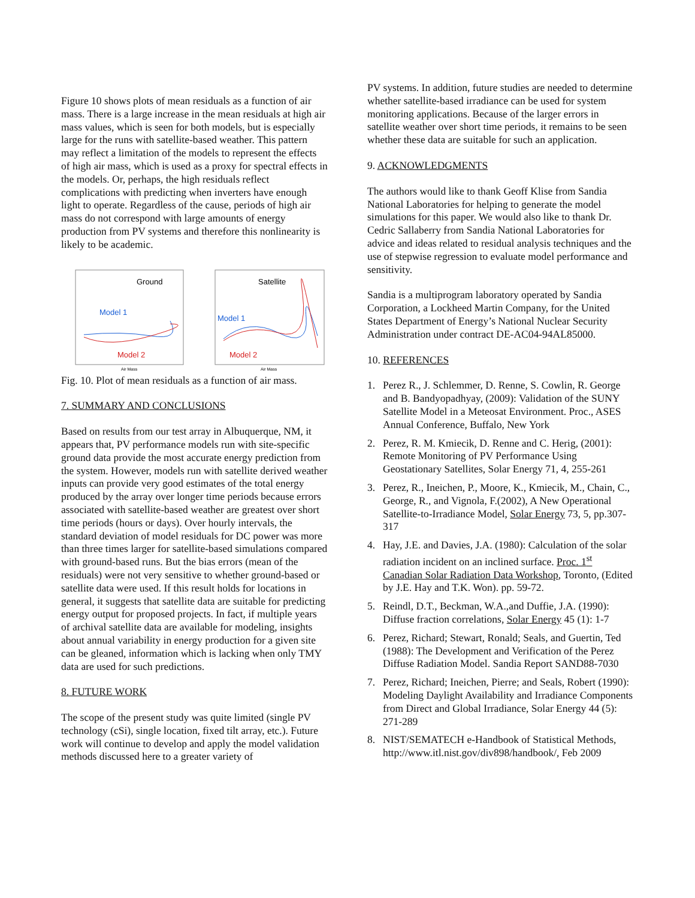Figure 10 shows plots of mean residuals as a function of air mass. There is a large increase in the mean residuals at high air mass values, which is seen for both models, but is especially large for the runs with satellite-based weather. This pattern may reflect a limitation of the models to represent the effects of high air mass, which is used as a proxy for spectral effects in the models. Or, perhaps, the high residuals reflect complications with predicting when inverters have enough light to operate. Regardless of the cause, periods of high air mass do not correspond with large amounts of energy production from PV systems and therefore this nonlinearity is likely to be academic.
Ground
Model 1
Model 2
Air Mass
Satellite
Model 1
Model 2
Air Mass
Fig. 10. Plot of mean residuals as a function of air mass.
7. SUMMARY AND CONCLUSIONS
Based on results from our test array in Albuquerque, NM, it appears that, PV performance models run with site-specific ground data provide the most accurate energy prediction from the system. However, models run with satellite derived weather inputs can provide very good estimates of the total energy produced by the array over longer time periods because errors associated with satellite-based weather are greatest over short time periods (hours or days). Over hourly intervals, the standard deviation of model residuals for DC power was more than three times larger for satellite-based simulations compared with ground-based runs. But the bias errors (mean of the residuals) were not very sensitive to whether ground-based or satellite data were used. If this result holds for locations in general, it suggests that satellite data are suitable for predicting energy output for proposed projects. In fact, if multiple years of archival satellite data are available for modeling, insights about annual variability in energy production for a given site can be gleaned, information which is lacking when only TMY data are used for such predictions.
8. FUTURE WORK
The scope of the present study was quite limited (single PV technology (cSi), single location, fixed tilt array, etc.). Future work will continue to develop and apply the model validation methods discussed here to a greater variety of
PV systems. In addition, future studies are needed to determine whether satellite-based irradiance can be used for system monitoring applications. Because of the larger errors in satellite weather over short time periods, it remains to be seen whether these data are suitable for such an application.
9. ACKNOWLEDGMENTS
The authors would like to thank Geoff Klise from Sandia National Laboratories for helping to generate the model simulations for this paper. We would also like to thank Dr. Cedric Sallaberry from Sandia National Laboratories for advice and ideas related to residual analysis techniques and the use of stepwise regression to evaluate model performance and sensitivity.
Sandia is a multiprogram laboratory operated by Sandia Corporation, a Lockheed Martin Company, for the United States Department of Energy’s National Nuclear Security Administration under contract DE-AC04-94AL85000.
10. REFERENCES
1. Perez R., J. Schlemmer, D. Renne, S. Cowlin, R. George and B. Bandyopadhyay, (2009): Validation of the SUNY Satellite Model in a Meteosat Environment. Proc., ASES Annual Conference, Buffalo, New York
2. Perez, R. M. Kmiecik, D. Renne and C. Herig, (2001): Remote Monitoring of PV Performance Using Geostationary Satellites, Solar Energy 71, 4, 255-261
3. Perez, R., Ineichen, P., Moore, K., Kmiecik, M., Chain, C., George, R., and Vignola, F.(2002), A New Operational Satellite-to-Irradiance Model, Solar Energy 73, 5, pp.307-317
4. Hay, J.E. and Davies, J.A. (1980): Calculation of the solar radiation incident on an inclined surface. Proc. 1<sup>st</sup> Canadian Solar Radiation Data Workshop, Toronto, (Edited by J.E. Hay and T.K. Won). pp. 59-72.
5. Reindl, D.T., Beckman, W.A.,and Duffie, J.A. (1990): Diffuse fraction correlations, Solar Energy 45 (1): 1-7
6. Perez, Richard; Stewart, Ronald; Seals, and Guertin, Ted (1988): The Development and Verification of the Perez Diffuse Radiation Model. Sandia Report SAND88-7030
7. Perez, Richard; Ineichen, Pierre; and Seals, Robert (1990): Modeling Daylight Availability and Irradiance Components from Direct and Global Irradiance, Solar Energy 44 (5): 271-289
8. NIST/SEMATECH e-Handbook of Statistical Methods, http://www.itl.nist.gov/div898/handbook/, Feb 2009